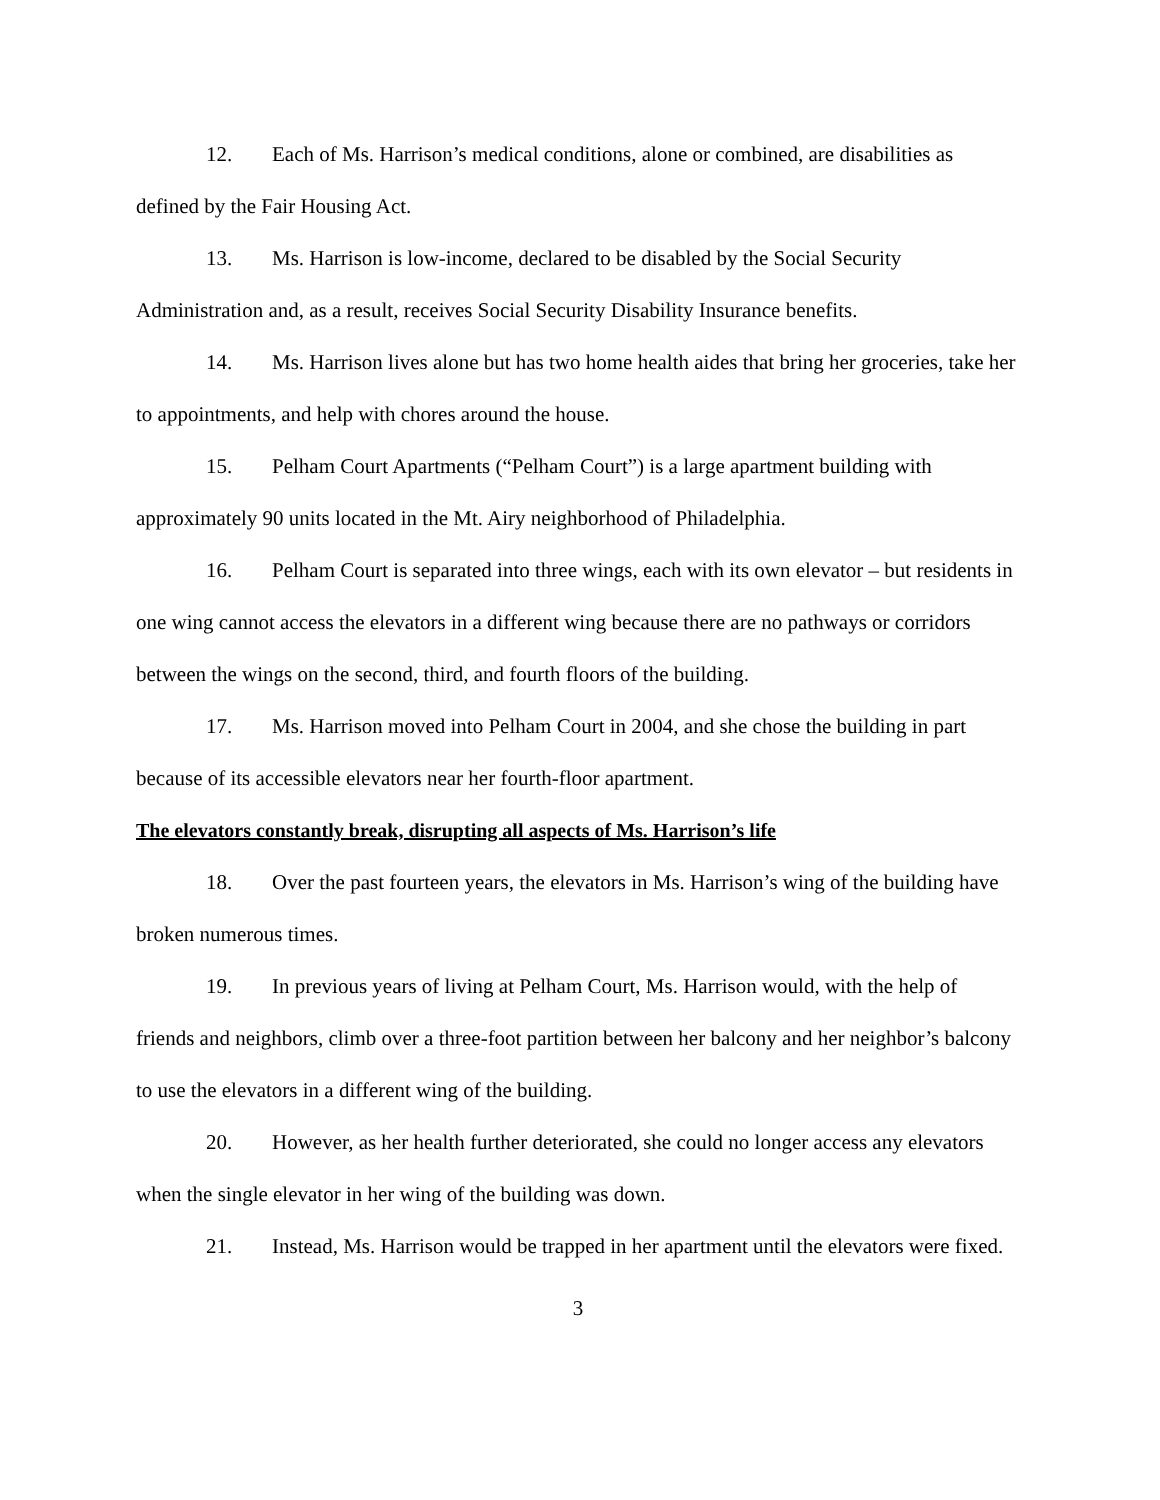12. Each of Ms. Harrison’s medical conditions, alone or combined, are disabilities as defined by the Fair Housing Act.
13. Ms. Harrison is low-income, declared to be disabled by the Social Security Administration and, as a result, receives Social Security Disability Insurance benefits.
14. Ms. Harrison lives alone but has two home health aides that bring her groceries, take her to appointments, and help with chores around the house.
15. Pelham Court Apartments (“Pelham Court”) is a large apartment building with approximately 90 units located in the Mt. Airy neighborhood of Philadelphia.
16. Pelham Court is separated into three wings, each with its own elevator – but residents in one wing cannot access the elevators in a different wing because there are no pathways or corridors between the wings on the second, third, and fourth floors of the building.
17. Ms. Harrison moved into Pelham Court in 2004, and she chose the building in part because of its accessible elevators near her fourth-floor apartment.
The elevators constantly break, disrupting all aspects of Ms. Harrison’s life
18. Over the past fourteen years, the elevators in Ms. Harrison’s wing of the building have broken numerous times.
19. In previous years of living at Pelham Court, Ms. Harrison would, with the help of friends and neighbors, climb over a three-foot partition between her balcony and her neighbor’s balcony to use the elevators in a different wing of the building.
20. However, as her health further deteriorated, she could no longer access any elevators when the single elevator in her wing of the building was down.
21. Instead, Ms. Harrison would be trapped in her apartment until the elevators were fixed.
3